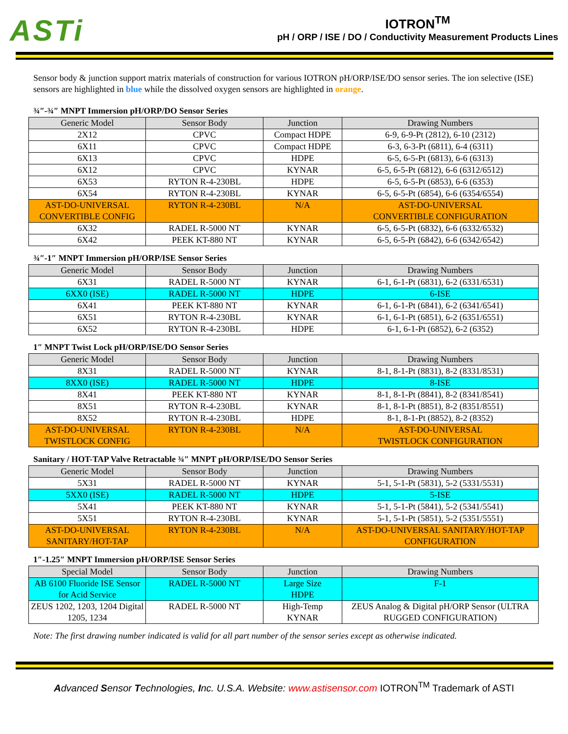ASTi
IOTRON<sup>TM</sup>
pH / ORP / ISE / DO / Conductivity Measurement Products Lines
Sensor body & junction support matrix materials of construction for various IOTRON pH/ORP/ISE/DO sensor series. The ion selective (ISE) sensors are highlighted in blue while the dissolved oxygen sensors are highlighted in orange.
¾″-¾″ MNPT Immersion pH/ORP/DO Sensor Series
| Generic Model | Sensor Body | Junction | Drawing Numbers |
| --- | --- | --- | --- |
| 2X12 | CPVC | Compact HDPE | 6-9, 6-9-Pt (2812), 6-10 (2312) |
| 6X11 | CPVC | Compact HDPE | 6-3, 6-3-Pt (6811), 6-4 (6311) |
| 6X13 | CPVC | HDPE | 6-5, 6-5-Pt (6813), 6-6 (6313) |
| 6X12 | CPVC | KYNAR | 6-5, 6-5-Pt (6812), 6-6 (6312/6512) |
| 6X53 | RYTON R-4-230BL | HDPE | 6-5, 6-5-Pt (6853), 6-6 (6353) |
| 6X54 | RYTON R-4-230BL | KYNAR | 6-5, 6-5-Pt (6854), 6-6 (6354/6554) |
| AST-DO-UNIVERSAL CONVERTIBLE CONFIG | RYTON R-4-230BL | N/A | AST-DO-UNIVERSAL CONVERTIBLE CONFIGURATION |
| 6X32 | RADEL R-5000 NT | KYNAR | 6-5, 6-5-Pt (6832), 6-6 (6332/6532) |
| 6X42 | PEEK KT-880 NT | KYNAR | 6-5, 6-5-Pt (6842), 6-6 (6342/6542) |
¾″-1″ MNPT Immersion pH/ORP/ISE Sensor Series
| Generic Model | Sensor Body | Junction | Drawing Numbers |
| --- | --- | --- | --- |
| 6X31 | RADEL R-5000 NT | KYNAR | 6-1, 6-1-Pt (6831), 6-2 (6331/6531) |
| 6XX0 (ISE) | RADEL R-5000 NT | HDPE | 6-ISE |
| 6X41 | PEEK KT-880 NT | KYNAR | 6-1, 6-1-Pt (6841), 6-2 (6341/6541) |
| 6X51 | RYTON R-4-230BL | KYNAR | 6-1, 6-1-Pt (6851), 6-2 (6351/6551) |
| 6X52 | RYTON R-4-230BL | HDPE | 6-1, 6-1-Pt (6852), 6-2 (6352) |
1″ MNPT Twist Lock pH/ORP/ISE/DO Sensor Series
| Generic Model | Sensor Body | Junction | Drawing Numbers |
| --- | --- | --- | --- |
| 8X31 | RADEL R-5000 NT | KYNAR | 8-1, 8-1-Pt (8831), 8-2 (8331/8531) |
| 8XX0 (ISE) | RADEL R-5000 NT | HDPE | 8-ISE |
| 8X41 | PEEK KT-880 NT | KYNAR | 8-1, 8-1-Pt (8841), 8-2 (8341/8541) |
| 8X51 | RYTON R-4-230BL | KYNAR | 8-1, 8-1-Pt (8851), 8-2 (8351/8551) |
| 8X52 | RYTON R-4-230BL | HDPE | 8-1, 8-1-Pt (8852), 8-2 (8352) |
| AST-DO-UNIVERSAL TWISTLOCK CONFIG | RYTON R-4-230BL | N/A | AST-DO-UNIVERSAL TWISTLOCK CONFIGURATION |
Sanitary / HOT-TAP Valve Retractable ¾″ MNPT pH/ORP/ISE/DO Sensor Series
| Generic Model | Sensor Body | Junction | Drawing Numbers |
| --- | --- | --- | --- |
| 5X31 | RADEL R-5000 NT | KYNAR | 5-1, 5-1-Pt (5831), 5-2 (5331/5531) |
| 5XX0 (ISE) | RADEL R-5000 NT | HDPE | 5-ISE |
| 5X41 | PEEK KT-880 NT | KYNAR | 5-1, 5-1-Pt (5841), 5-2 (5341/5541) |
| 5X51 | RYTON R-4-230BL | KYNAR | 5-1, 5-1-Pt (5851), 5-2 (5351/5551) |
| AST-DO-UNIVERSAL SANITARY/HOT-TAP | RYTON R-4-230BL | N/A | AST-DO-UNIVERSAL SANITARY/HOT-TAP CONFIGURATION |
1″-1.25″ MNPT Immersion pH/ORP/ISE Sensor Series
| Special Model | Sensor Body | Junction | Drawing Numbers |
| --- | --- | --- | --- |
| AB 6100 Fluoride ISE Sensor for Acid Service | RADEL R-5000 NT | Large Size HDPE | F-1 |
| ZEUS 1202, 1203, 1204 Digital 1205, 1234 | RADEL R-5000 NT | High-Temp KYNAR | ZEUS Analog & Digital pH/ORP Sensor (ULTRA RUGGED CONFIGURATION) |
Note: The first drawing number indicated is valid for all part number of the sensor series except as otherwise indicated.
Advanced Sensor Technologies, Inc. U.S.A. Website: www.astisensor.com IOTRON<sup>TM</sup> Trademark of ASTI